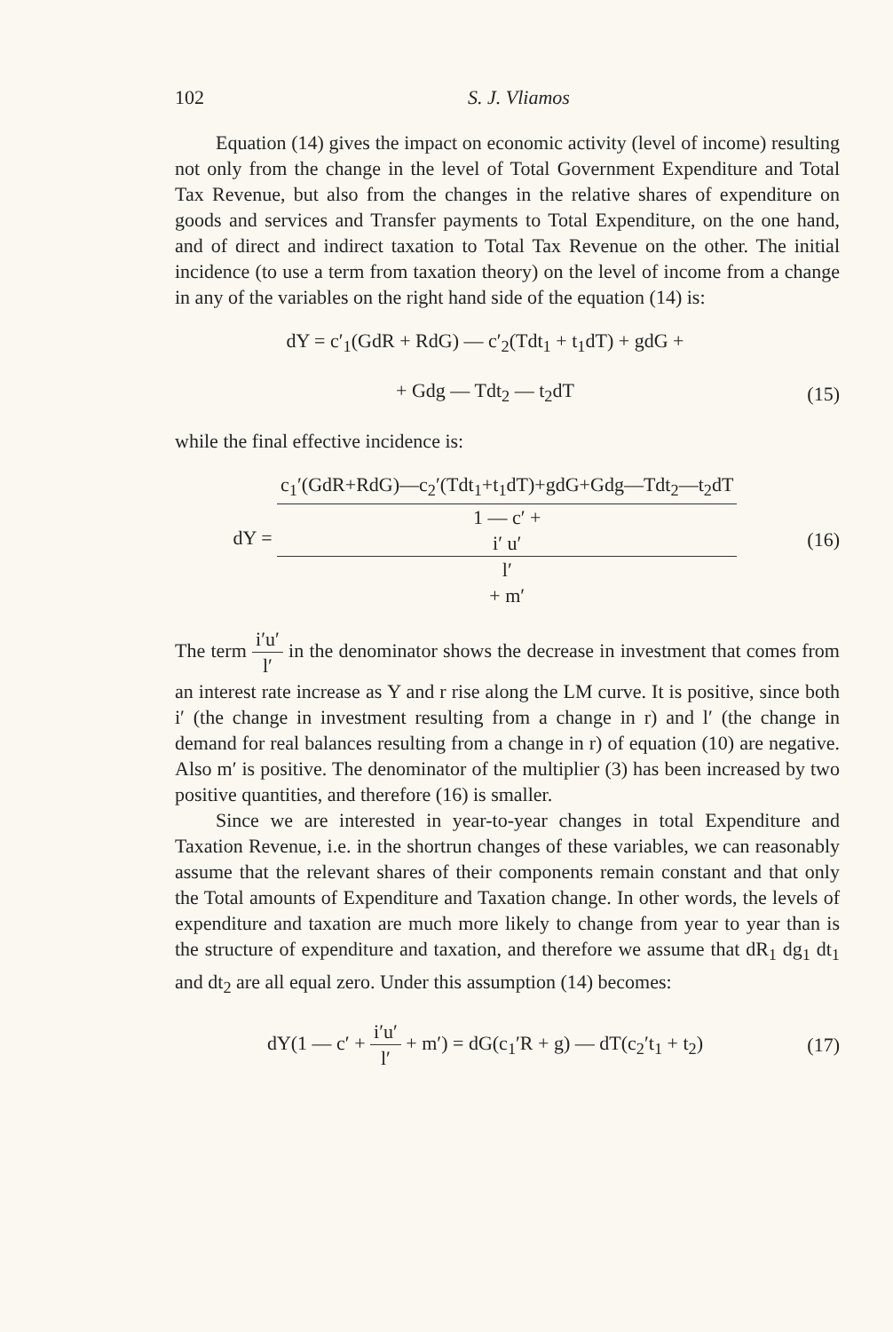102 S. J. Vliamos
Equation (14) gives the impact on economic activity (level of income) resulting not only from the change in the level of Total Government Expenditure and Total Tax Revenue, but also from the changes in the relative shares of expenditure on goods and services and Transfer payments to Total Expenditure, on the one hand, and of direct and indirect taxation to Total Tax Revenue on the other. The initial incidence (to use a term from taxation theory) on the level of income from a change in any of the variables on the right hand side of the equation (14) is:
dΥ = c′<sub>1</sub>(GdR + RdG) — c′<sub>2</sub>(Tdt<sub>1</sub> + t<sub>1</sub>dT) + gdG +
+ Gdg — Tdt<sub>2</sub> — t<sub>2</sub>dT (15)
while the final effective incidence is:
dΥ = c<sub>1</sub>′(GdR+RdG)—c<sub>2</sub>′(Tdt<sub>1</sub>+t<sub>1</sub>dT)+gdG+Gdg—Tdt<sub>2</sub>—t<sub>2</sub>dT 1 — c′ +
i′ u′
l′
+ m′ (16)
The term i′u′ l′ in the denominator shows the decrease in investment that comes from an interest rate increase as Υ and r rise along the LM curve. It is positive, since both i′ (the change in investment resulting from a change in r) and l′ (the change in demand for real balances resulting from a change in r) of equation (10) are negative. Also m′ is positive. The denominator of the multiplier (3) has been increased by two positive quantities, and therefore (16) is smaller.
Since we are interested in year-to-year changes in total Expenditure and Taxation Revenue, i.e. in the shortrun changes of these variables, we can reasonably assume that the relevant shares of their components remain constant and that only the Total amounts of Expenditure and Taxation change. In other words, the levels of expenditure and taxation are much more likely to change from year to year than is the structure of expenditure and taxation, and therefore we assume that dR<sub>1</sub> dg<sub>1</sub> dt<sub>1</sub> and dt<sub>2</sub> are all equal zero. Under this assumption (14) becomes:
dY(1 — c′ + i′u′ l′ + m′) = dG(c<sub>1</sub>′R + g) — dT(c<sub>2</sub>′t<sub>1</sub> + t<sub>2</sub>) (17)